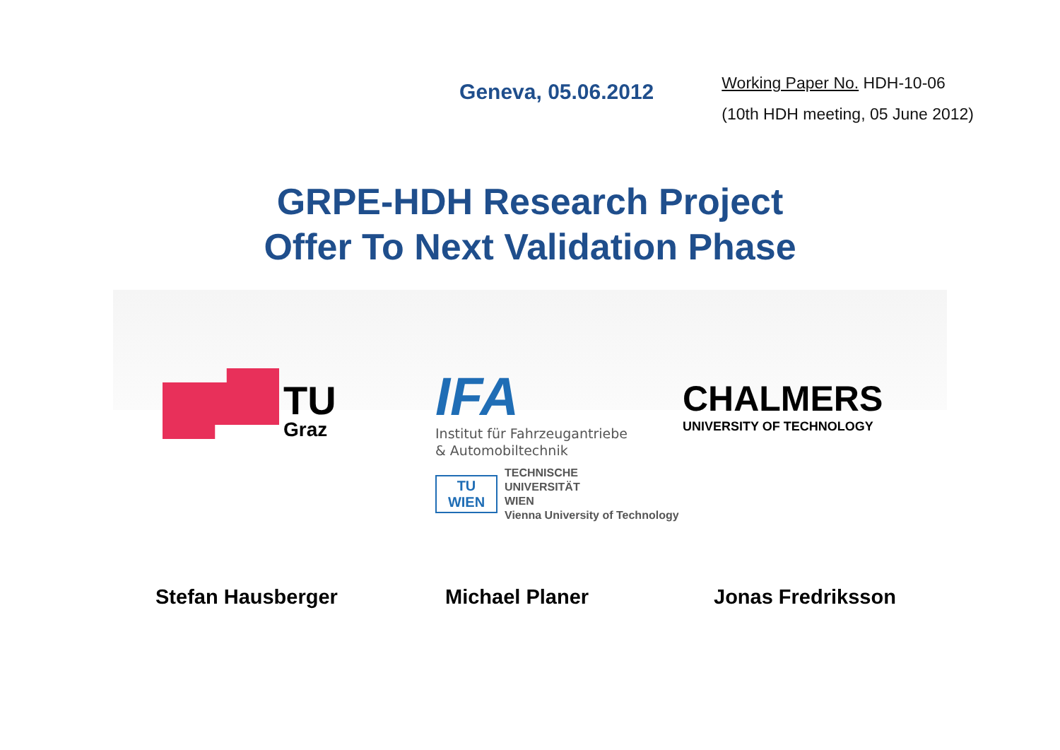Geneva, 05.06.2012
Working Paper No. HDH-10-06
(10th HDH meeting, 05 June 2012)
GRPE-HDH Research Project
Offer To Next Validation Phase
TU
Graz
IFA
Institut für Fahrzeugantriebe
& Automobiltechnik
TU
WIEN
TECHNISCHE
UNIVERSITÄT
WIEN
Vienna University of Technology
CHALMERS
UNIVERSITY OF TECHNOLOGY
Stefan Hausberger Michael Planer Jonas Fredriksson